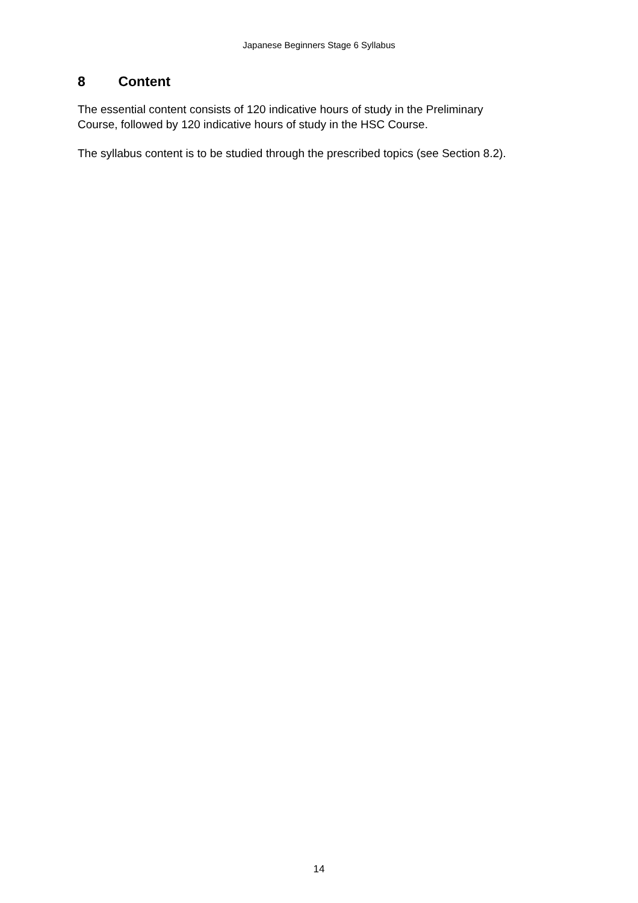Japanese Beginners Stage 6 Syllabus
8 Content
The essential content consists of 120 indicative hours of study in the Preliminary
Course, followed by 120 indicative hours of study in the HSC Course.
The syllabus content is to be studied through the prescribed topics (see Section 8.2).
14